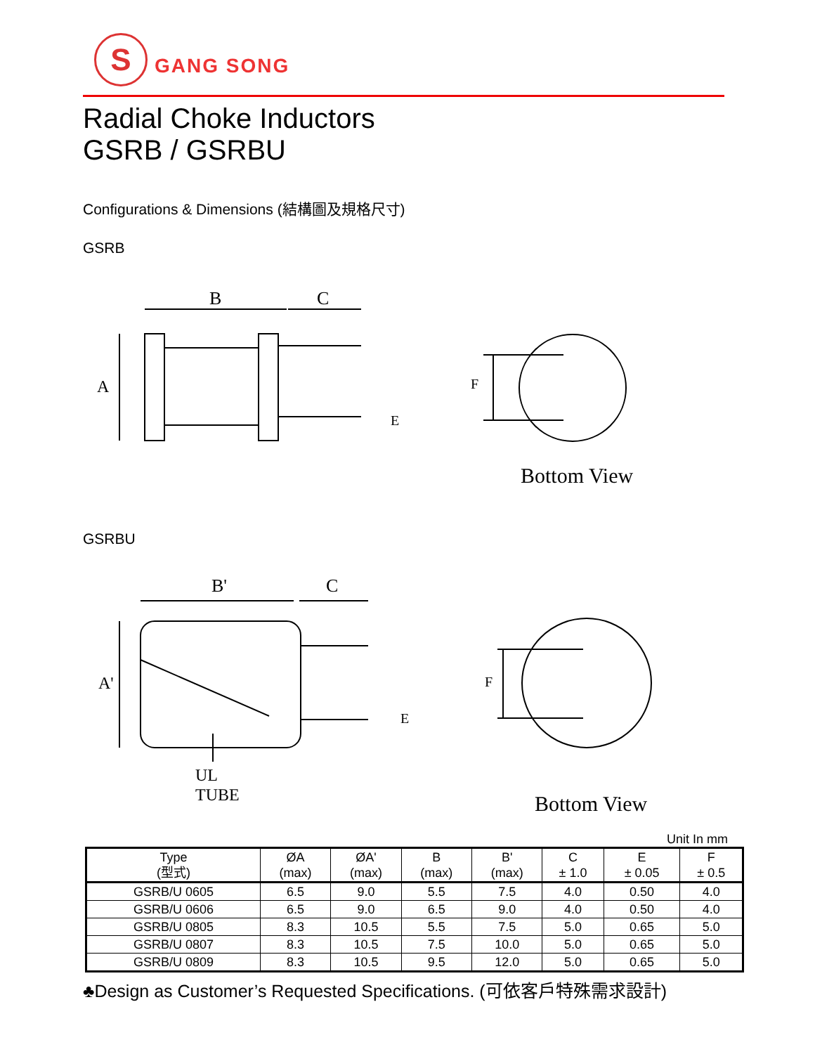S
GANG SONG
Radial Choke Inductors
GSRB / GSRBU
Configurations & Dimensions (結構圖及規格尺寸)
GSRB
B C
A
E
F
Bottom View
GSRBU
B' C
A'
E
F
UL TUBE
Bottom View
Unit In mm
| Type (型式) | ØA (max) | ØA' (max) | B (max) | B' (max) | C ± 1.0 | E ± 0.05 | F ± 0.5 |
| --- | --- | --- | --- | --- | --- | --- | --- |
| GSRB/U 0605 | 6.5 | 9.0 | 5.5 | 7.5 | 4.0 | 0.50 | 4.0 |
| GSRB/U 0606 | 6.5 | 9.0 | 6.5 | 9.0 | 4.0 | 0.50 | 4.0 |
| GSRB/U 0805 | 8.3 | 10.5 | 5.5 | 7.5 | 5.0 | 0.65 | 5.0 |
| GSRB/U 0807 | 8.3 | 10.5 | 7.5 | 10.0 | 5.0 | 0.65 | 5.0 |
| GSRB/U 0809 | 8.3 | 10.5 | 9.5 | 12.0 | 5.0 | 0.65 | 5.0 |
♣Design as Customer’s Requested Specifications. (可依客戶特殊需求設計)